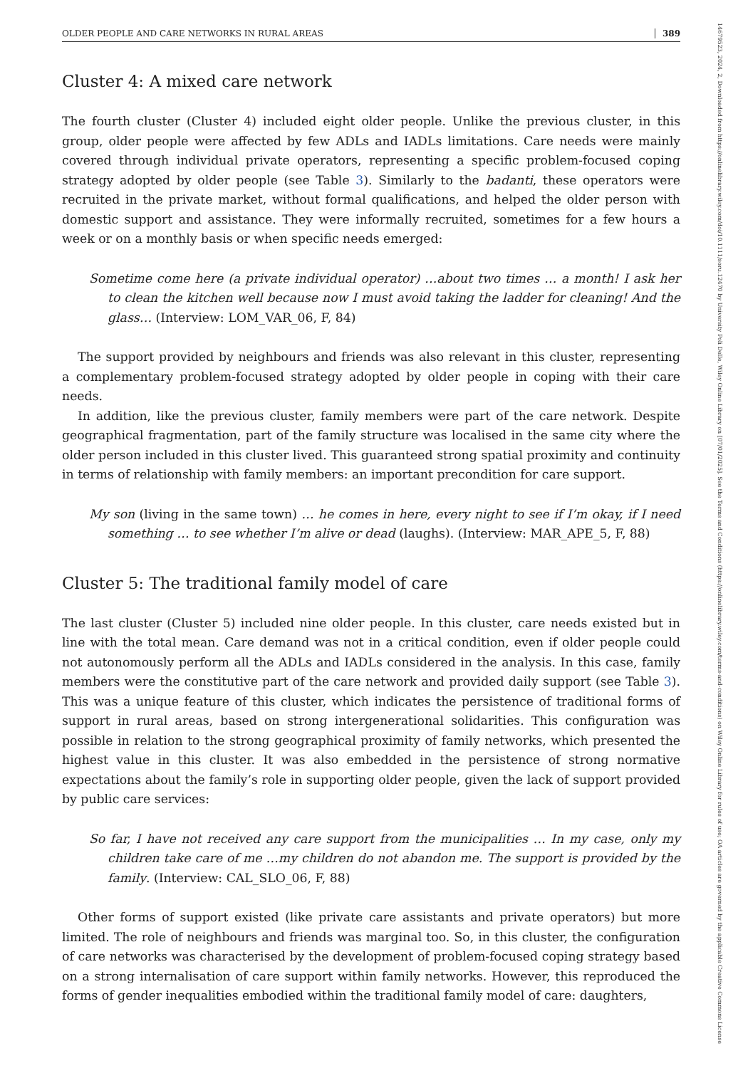OLDER PEOPLE AND CARE NETWORKS IN RURAL AREAS 389
Cluster 4: A mixed care network
The fourth cluster (Cluster 4) included eight older people. Unlike the previous cluster, in this group, older people were affected by few ADLs and IADLs limitations. Care needs were mainly covered through individual private operators, representing a specific problem-focused coping strategy adopted by older people (see Table 3). Similarly to the badanti, these operators were recruited in the private market, without formal qualifications, and helped the older person with domestic support and assistance. They were informally recruited, sometimes for a few hours a week or on a monthly basis or when specific needs emerged:
Sometime come here (a private individual operator) …about two times … a month! I ask her to clean the kitchen well because now I must avoid taking the ladder for cleaning! And the glass… (Interview: LOM_VAR_06, F, 84)
The support provided by neighbours and friends was also relevant in this cluster, representing a complementary problem-focused strategy adopted by older people in coping with their care needs.
In addition, like the previous cluster, family members were part of the care network. Despite geographical fragmentation, part of the family structure was localised in the same city where the older person included in this cluster lived. This guaranteed strong spatial proximity and continuity in terms of relationship with family members: an important precondition for care support.
My son (living in the same town) … he comes in here, every night to see if I’m okay, if I need something … to see whether I’m alive or dead (laughs). (Interview: MAR_APE_5, F, 88)
Cluster 5: The traditional family model of care
The last cluster (Cluster 5) included nine older people. In this cluster, care needs existed but in line with the total mean. Care demand was not in a critical condition, even if older people could not autonomously perform all the ADLs and IADLs considered in the analysis. In this case, family members were the constitutive part of the care network and provided daily support (see Table 3). This was a unique feature of this cluster, which indicates the persistence of traditional forms of support in rural areas, based on strong intergenerational solidarities. This configuration was possible in relation to the strong geographical proximity of family networks, which presented the highest value in this cluster. It was also embedded in the persistence of strong normative expectations about the family’s role in supporting older people, given the lack of support provided by public care services:
So far, I have not received any care support from the municipalities … In my case, only my children take care of me …my children do not abandon me. The support is provided by the family. (Interview: CAL_SLO_06, F, 88)
Other forms of support existed (like private care assistants and private operators) but more limited. The role of neighbours and friends was marginal too. So, in this cluster, the configuration of care networks was characterised by the development of problem-focused coping strategy based on a strong internalisation of care support within family networks. However, this reproduced the forms of gender inequalities embodied within the traditional family model of care: daughters,
14679523, 2024, 2, Downloaded from https://onlinelibrary.wiley.com/doi/10.1111/soru.12470 by University Poli Delle, Wiley Online Library on [07/01/2025]. See the Terms and Conditions (https://onlinelibrary.wiley.com/terms-and-conditions) on Wiley Online Library for rules of use; OA articles are governed by the applicable Creative Commons License